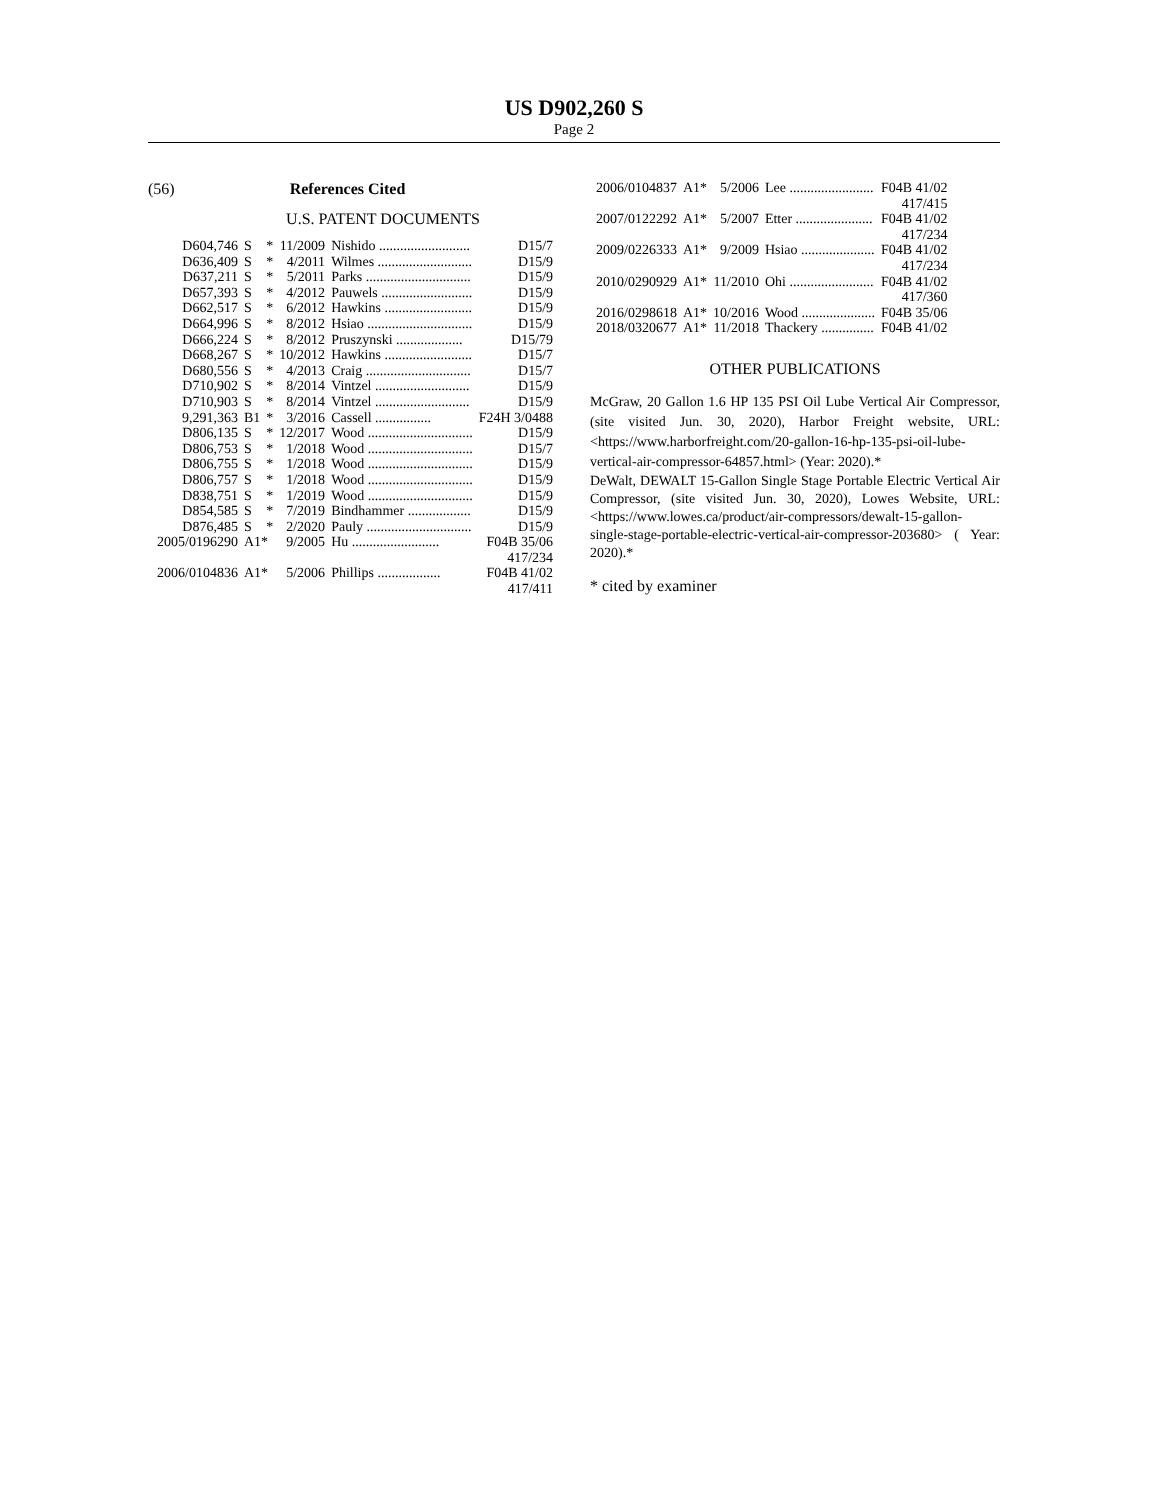US D902,260 S
Page 2
(56) References Cited
U.S. PATENT DOCUMENTS
| D604,746 | S | * | 11/2009 | Nishido .......................... | D15/7 |
| D636,409 | S | * | 4/2011 | Wilmes ........................... | D15/9 |
| D637,211 | S | * | 5/2011 | Parks .............................. | D15/9 |
| D657,393 | S | * | 4/2012 | Pauwels .......................... | D15/9 |
| D662,517 | S | * | 6/2012 | Hawkins ......................... | D15/9 |
| D664,996 | S | * | 8/2012 | Hsiao .............................. | D15/9 |
| D666,224 | S | * | 8/2012 | Pruszynski ................... | D15/79 |
| D668,267 | S | * | 10/2012 | Hawkins ......................... | D15/7 |
| D680,556 | S | * | 4/2013 | Craig .............................. | D15/7 |
| D710,902 | S | * | 8/2014 | Vintzel ........................... | D15/9 |
| D710,903 | S | * | 8/2014 | Vintzel ........................... | D15/9 |
| 9,291,363 | B1 | * | 3/2016 | Cassell ................ | F24H 3/0488 |
| D806,135 | S | * | 12/2017 | Wood .............................. | D15/9 |
| D806,753 | S | * | 1/2018 | Wood .............................. | D15/7 |
| D806,755 | S | * | 1/2018 | Wood .............................. | D15/9 |
| D806,757 | S | * | 1/2018 | Wood .............................. | D15/9 |
| D838,751 | S | * | 1/2019 | Wood .............................. | D15/9 |
| D854,585 | S | * | 7/2019 | Bindhammer .................. | D15/9 |
| D876,485 | S | * | 2/2020 | Pauly .............................. | D15/9 |
| 2005/0196290 | A1* | | 9/2005 | Hu ......................... | F04B 35/06 417/234 |
| 2006/0104836 | A1* | | 5/2006 | Phillips .................. | F04B 41/02 417/411 |
| 2006/0104837 | A1* | 5/2006 | Lee ........................ | F04B 41/02 417/415 |
| 2007/0122292 | A1* | 5/2007 | Etter ...................... | F04B 41/02 417/234 |
| 2009/0226333 | A1* | 9/2009 | Hsiao ..................... | F04B 41/02 417/234 |
| 2010/0290929 | A1* | 11/2010 | Ohi ........................ | F04B 41/02 417/360 |
| 2016/0298618 | A1* | 10/2016 | Wood ..................... | F04B 35/06 |
| 2018/0320677 | A1* | 11/2018 | Thackery ............... | F04B 41/02 |
OTHER PUBLICATIONS
McGraw, 20 Gallon 1.6 HP 135 PSI Oil Lube Vertical Air Compressor, (site visited Jun. 30, 2020), Harbor Freight website, URL:<https://www.harborfreight.com/20-gallon-16-hp-135-psi-oil-lube-vertical-air-compressor-64857.html> (Year: 2020).*
DeWalt, DEWALT 15-Gallon Single Stage Portable Electric Vertical Air Compressor, (site visited Jun. 30, 2020), Lowes Website, URL: <https://www.lowes.ca/product/air-compressors/dewalt-15-gallon-single-stage-portable-electric-vertical-air-compressor-203680> ( Year: 2020).*
* cited by examiner